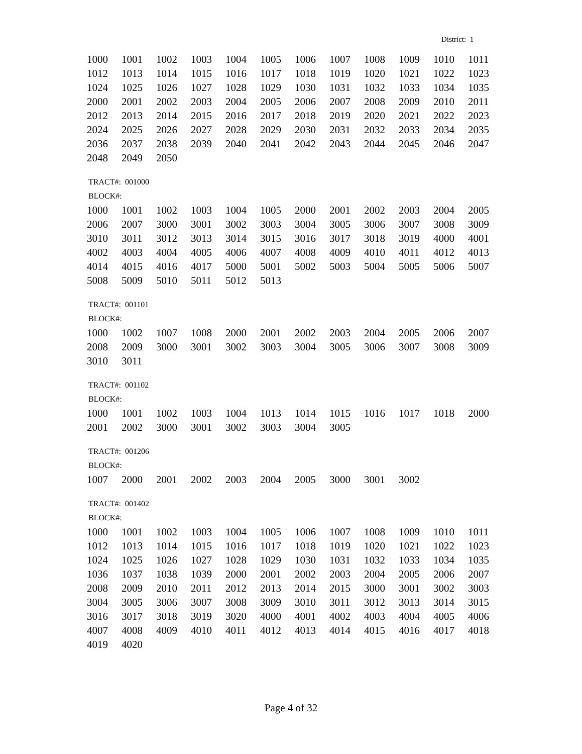District: 1
| 1000 | 1001 | 1002 | 1003 | 1004 | 1005 | 1006 | 1007 | 1008 | 1009 | 1010 | 1011 |
| 1012 | 1013 | 1014 | 1015 | 1016 | 1017 | 1018 | 1019 | 1020 | 1021 | 1022 | 1023 |
| 1024 | 1025 | 1026 | 1027 | 1028 | 1029 | 1030 | 1031 | 1032 | 1033 | 1034 | 1035 |
| 2000 | 2001 | 2002 | 2003 | 2004 | 2005 | 2006 | 2007 | 2008 | 2009 | 2010 | 2011 |
| 2012 | 2013 | 2014 | 2015 | 2016 | 2017 | 2018 | 2019 | 2020 | 2021 | 2022 | 2023 |
| 2024 | 2025 | 2026 | 2027 | 2028 | 2029 | 2030 | 2031 | 2032 | 2033 | 2034 | 2035 |
| 2036 | 2037 | 2038 | 2039 | 2040 | 2041 | 2042 | 2043 | 2044 | 2045 | 2046 | 2047 |
| 2048 | 2049 | 2050 | | | | | | | | | |
TRACT#: 001000
BLOCK#:
| 1000 | 1001 | 1002 | 1003 | 1004 | 1005 | 2000 | 2001 | 2002 | 2003 | 2004 | 2005 |
| 2006 | 2007 | 3000 | 3001 | 3002 | 3003 | 3004 | 3005 | 3006 | 3007 | 3008 | 3009 |
| 3010 | 3011 | 3012 | 3013 | 3014 | 3015 | 3016 | 3017 | 3018 | 3019 | 4000 | 4001 |
| 4002 | 4003 | 4004 | 4005 | 4006 | 4007 | 4008 | 4009 | 4010 | 4011 | 4012 | 4013 |
| 4014 | 4015 | 4016 | 4017 | 5000 | 5001 | 5002 | 5003 | 5004 | 5005 | 5006 | 5007 |
| 5008 | 5009 | 5010 | 5011 | 5012 | 5013 | | | | | | |
TRACT#: 001101
BLOCK#:
| 1000 | 1002 | 1007 | 1008 | 2000 | 2001 | 2002 | 2003 | 2004 | 2005 | 2006 | 2007 |
| 2008 | 2009 | 3000 | 3001 | 3002 | 3003 | 3004 | 3005 | 3006 | 3007 | 3008 | 3009 |
| 3010 | 3011 | | | | | | | | | | |
TRACT#: 001102
BLOCK#:
| 1000 | 1001 | 1002 | 1003 | 1004 | 1013 | 1014 | 1015 | 1016 | 1017 | 1018 | 2000 |
| 2001 | 2002 | 3000 | 3001 | 3002 | 3003 | 3004 | 3005 | | | | |
TRACT#: 001206
BLOCK#:
| 1007 | 2000 | 2001 | 2002 | 2003 | 2004 | 2005 | 3000 | 3001 | 3002 | | |
TRACT#: 001402
BLOCK#:
| 1000 | 1001 | 1002 | 1003 | 1004 | 1005 | 1006 | 1007 | 1008 | 1009 | 1010 | 1011 |
| 1012 | 1013 | 1014 | 1015 | 1016 | 1017 | 1018 | 1019 | 1020 | 1021 | 1022 | 1023 |
| 1024 | 1025 | 1026 | 1027 | 1028 | 1029 | 1030 | 1031 | 1032 | 1033 | 1034 | 1035 |
| 1036 | 1037 | 1038 | 1039 | 2000 | 2001 | 2002 | 2003 | 2004 | 2005 | 2006 | 2007 |
| 2008 | 2009 | 2010 | 2011 | 2012 | 2013 | 2014 | 2015 | 3000 | 3001 | 3002 | 3003 |
| 3004 | 3005 | 3006 | 3007 | 3008 | 3009 | 3010 | 3011 | 3012 | 3013 | 3014 | 3015 |
| 3016 | 3017 | 3018 | 3019 | 3020 | 4000 | 4001 | 4002 | 4003 | 4004 | 4005 | 4006 |
| 4007 | 4008 | 4009 | 4010 | 4011 | 4012 | 4013 | 4014 | 4015 | 4016 | 4017 | 4018 |
| 4019 | 4020 | | | | | | | | | | |
Page 4 of 32